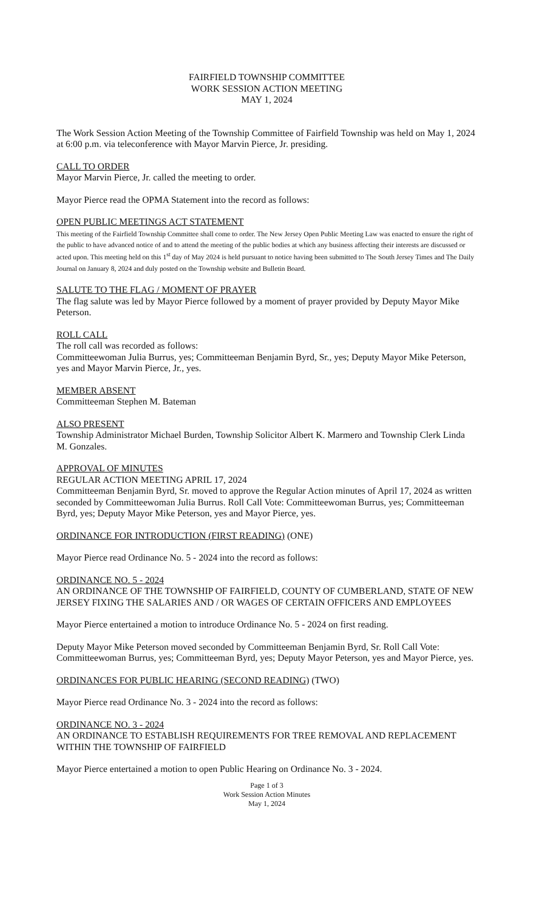FAIRFIELD TOWNSHIP COMMITTEE
WORK SESSION ACTION MEETING
MAY 1, 2024
The Work Session Action Meeting of the Township Committee of Fairfield Township was held on May 1, 2024 at 6:00 p.m. via teleconference with Mayor Marvin Pierce, Jr. presiding.
CALL TO ORDER
Mayor Marvin Pierce, Jr. called the meeting to order.
Mayor Pierce read the OPMA Statement into the record as follows:
OPEN PUBLIC MEETINGS ACT STATEMENT
This meeting of the Fairfield Township Committee shall come to order. The New Jersey Open Public Meeting Law was enacted to ensure the right of the public to have advanced notice of and to attend the meeting of the public bodies at which any business affecting their interests are discussed or acted upon. This meeting held on this 1<sup>st</sup> day of May 2024 is held pursuant to notice having been submitted to The South Jersey Times and The Daily Journal on January 8, 2024 and duly posted on the Township website and Bulletin Board.
SALUTE TO THE FLAG / MOMENT OF PRAYER
The flag salute was led by Mayor Pierce followed by a moment of prayer provided by Deputy Mayor Mike Peterson.
ROLL CALL
The roll call was recorded as follows:
Committeewoman Julia Burrus, yes; Committeeman Benjamin Byrd, Sr., yes; Deputy Mayor Mike Peterson, yes and Mayor Marvin Pierce, Jr., yes.
MEMBER ABSENT
Committeeman Stephen M. Bateman
ALSO PRESENT
Township Administrator Michael Burden, Township Solicitor Albert K. Marmero and Township Clerk Linda M. Gonzales.
APPROVAL OF MINUTES
REGULAR ACTION MEETING APRIL 17, 2024
Committeeman Benjamin Byrd, Sr. moved to approve the Regular Action minutes of April 17, 2024 as written seconded by Committeewoman Julia Burrus. Roll Call Vote: Committeewoman Burrus, yes; Committeeman Byrd, yes; Deputy Mayor Mike Peterson, yes and Mayor Pierce, yes.
ORDINANCE FOR INTRODUCTION (FIRST READING) (ONE)
Mayor Pierce read Ordinance No. 5 - 2024 into the record as follows:
ORDINANCE NO. 5 - 2024
AN ORDINANCE OF THE TOWNSHIP OF FAIRFIELD, COUNTY OF CUMBERLAND, STATE OF NEW JERSEY FIXING THE SALARIES AND / OR WAGES OF CERTAIN OFFICERS AND EMPLOYEES
Mayor Pierce entertained a motion to introduce Ordinance No. 5 - 2024 on first reading.
Deputy Mayor Mike Peterson moved seconded by Committeeman Benjamin Byrd, Sr. Roll Call Vote: Committeewoman Burrus, yes; Committeeman Byrd, yes; Deputy Mayor Peterson, yes and Mayor Pierce, yes.
ORDINANCES FOR PUBLIC HEARING (SECOND READING) (TWO)
Mayor Pierce read Ordinance No. 3 - 2024 into the record as follows:
ORDINANCE NO. 3 - 2024
AN ORDINANCE TO ESTABLISH REQUIREMENTS FOR TREE REMOVAL AND REPLACEMENT WITHIN THE TOWNSHIP OF FAIRFIELD
Mayor Pierce entertained a motion to open Public Hearing on Ordinance No. 3 - 2024.
Page 1 of 3
Work Session Action Minutes
May 1, 2024